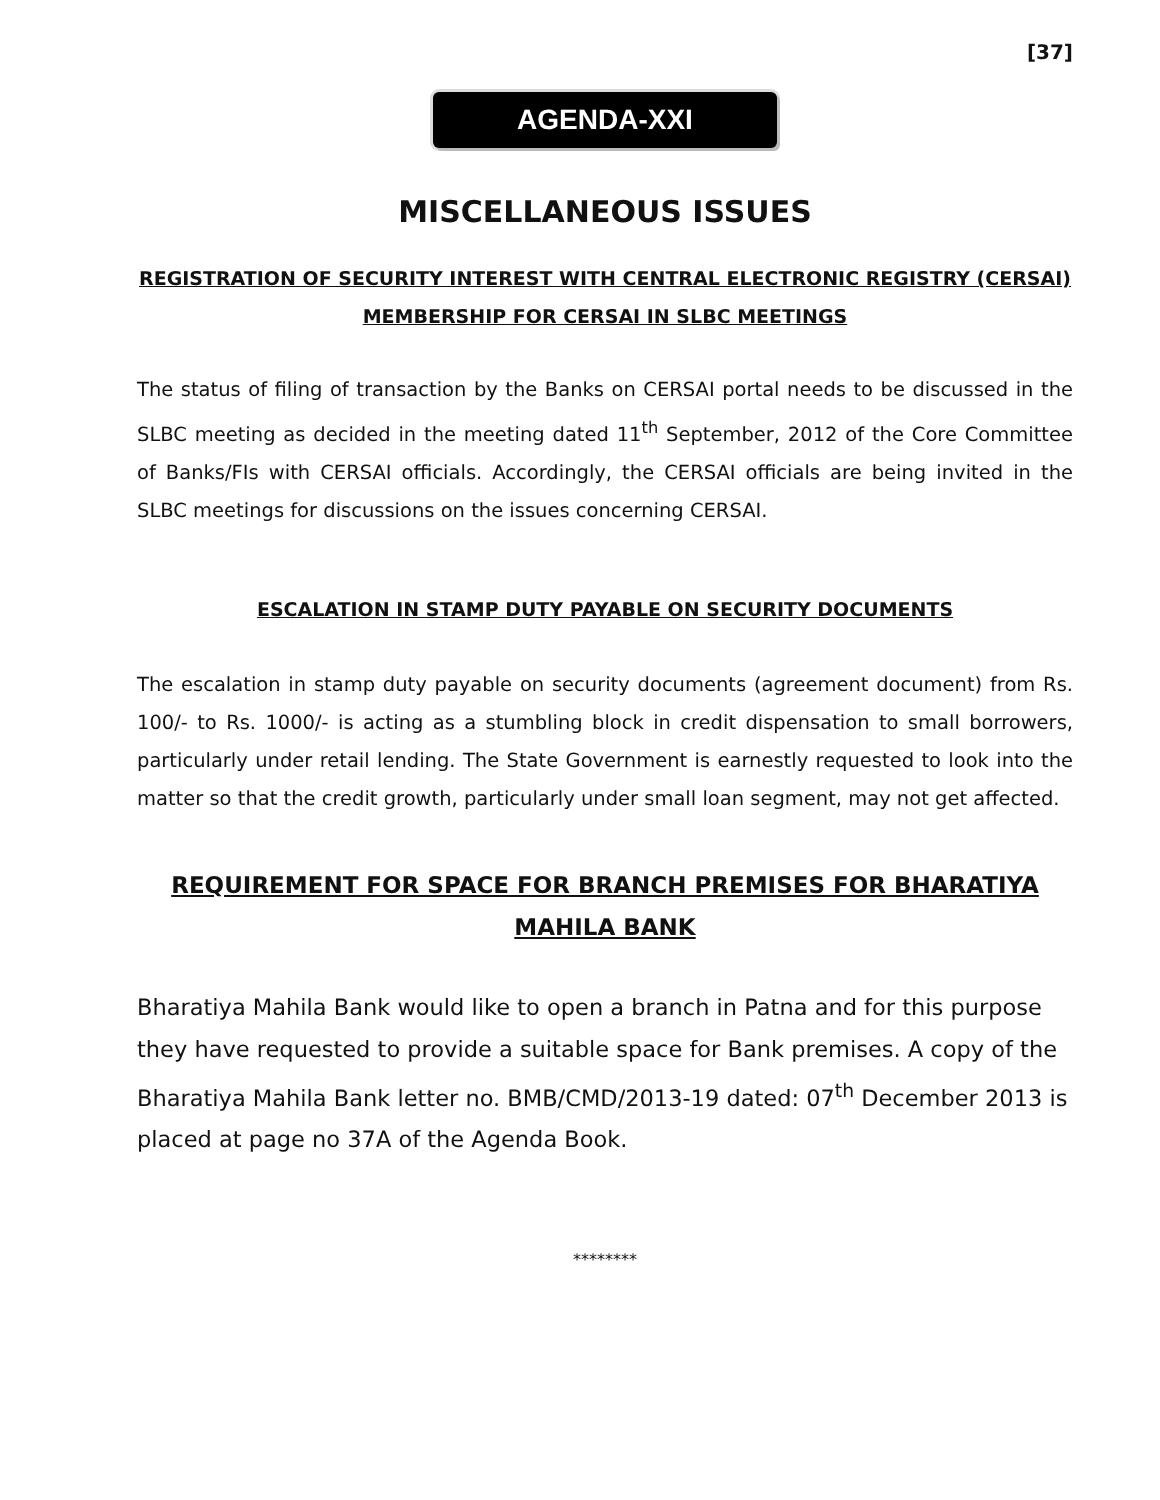[37]
AGENDA-XXI
MISCELLANEOUS ISSUES
REGISTRATION OF SECURITY INTEREST WITH CENTRAL ELECTRONIC REGISTRY (CERSAI)
MEMBERSHIP FOR CERSAI IN SLBC MEETINGS
The status of filing of transaction by the Banks on CERSAI portal needs to be discussed in the SLBC meeting as decided in the meeting dated 11<sup>th</sup> September, 2012 of the Core Committee of Banks/FIs with CERSAI officials. Accordingly, the CERSAI officials are being invited in the SLBC meetings for discussions on the issues concerning CERSAI.
ESCALATION IN STAMP DUTY PAYABLE ON SECURITY DOCUMENTS
The escalation in stamp duty payable on security documents (agreement document) from Rs. 100/- to Rs. 1000/- is acting as a stumbling block in credit dispensation to small borrowers, particularly under retail lending. The State Government is earnestly requested to look into the matter so that the credit growth, particularly under small loan segment, may not get affected.
REQUIREMENT FOR SPACE FOR BRANCH PREMISES FOR BHARATIYA MAHILA BANK
Bharatiya Mahila Bank would like to open a branch in Patna and for this purpose they have requested to provide a suitable space for Bank premises. A copy of the Bharatiya Mahila Bank letter no. BMB/CMD/2013-19 dated: 07<sup>th</sup> December 2013 is placed at page no 37A of the Agenda Book.
********